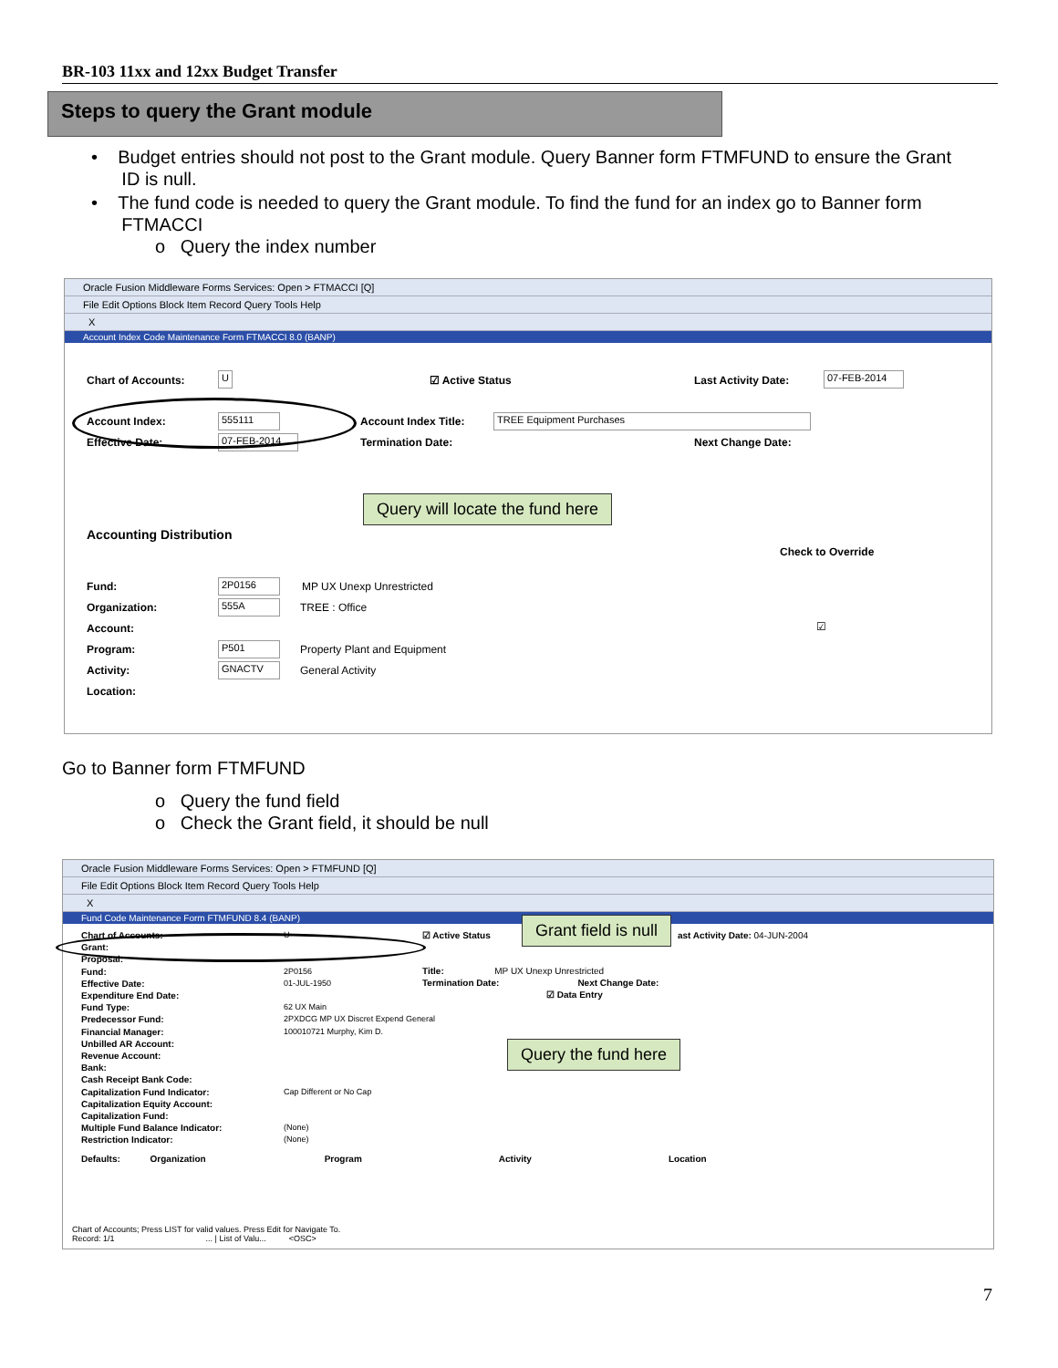BR-103 11xx and 12xx Budget Transfer
Steps to query the Grant module
• Budget entries should not post to the Grant module. Query Banner form FTMFUND to ensure the Grant
ID is null.
• The fund code is needed to query the Grant module. To find the fund for an index go to Banner form
FTMACCI
o Query the index number
Oracle Fusion Middleware Forms Services: Open > FTMACCI [Q]
File Edit Options Block Item Record Query Tools Help
X
Account Index Code Maintenance Form FTMACCI 8.0 (BANP)
Chart of Accounts: U ☑ Active Status Last Activity Date: 07-FEB-2014
Account Index: 555111
Effective Date: 07-FEB-2014
Account Index Title: TREE Equipment Purchases
Termination Date: Next Change Date:
Query will locate the fund here
Accounting Distribution
Check to Override
Fund: 2P0156 MP UX Unexp Unrestricted
Organization: 555A TREE : Office
Account: ☑
Program: P501 Property Plant and Equipment
Activity: GNACTV General Activity
Location:
Go to Banner form FTMFUND
o Query the fund field
o Check the Grant field, it should be null
Oracle Fusion Middleware Forms Services: Open > FTMFUND [Q]
File Edit Options Block Item Record Query Tools Help
X
Fund Code Maintenance Form FTMFUND 8.4 (BANP)
Chart of Accounts:
Grant:
Proposal:
Fund:
Effective Date:
Expenditure End Date:
Fund Type:
Predecessor Fund:
Financial Manager:
Unbilled AR Account:
Revenue Account:
Bank:
Cash Receipt Bank Code:
Capitalization Fund Indicator:
Capitalization Equity Account:
Capitalization Fund:
Multiple Fund Balance Indicator:
Restriction Indicator:
U
2P0156
01-JUL-1950
62 UX Main
2PXDCG MP UX Discret Expend General
100010721 Murphy, Kim D.
Cap Different or No Cap
(None)
(None)
Title: MP UX Unexp Unrestricted
Termination Date: Next Change Date:
☑ Data Entry
☑ Active Status ast Activity Date: 04-JUN-2004
Grant field is null
Query the fund here
Defaults: Organization Program Activity Location
Chart of Accounts; Press LIST for valid values. Press Edit for Navigate To.
Record: 1/1 ... | List of Valu... <OSC>
7